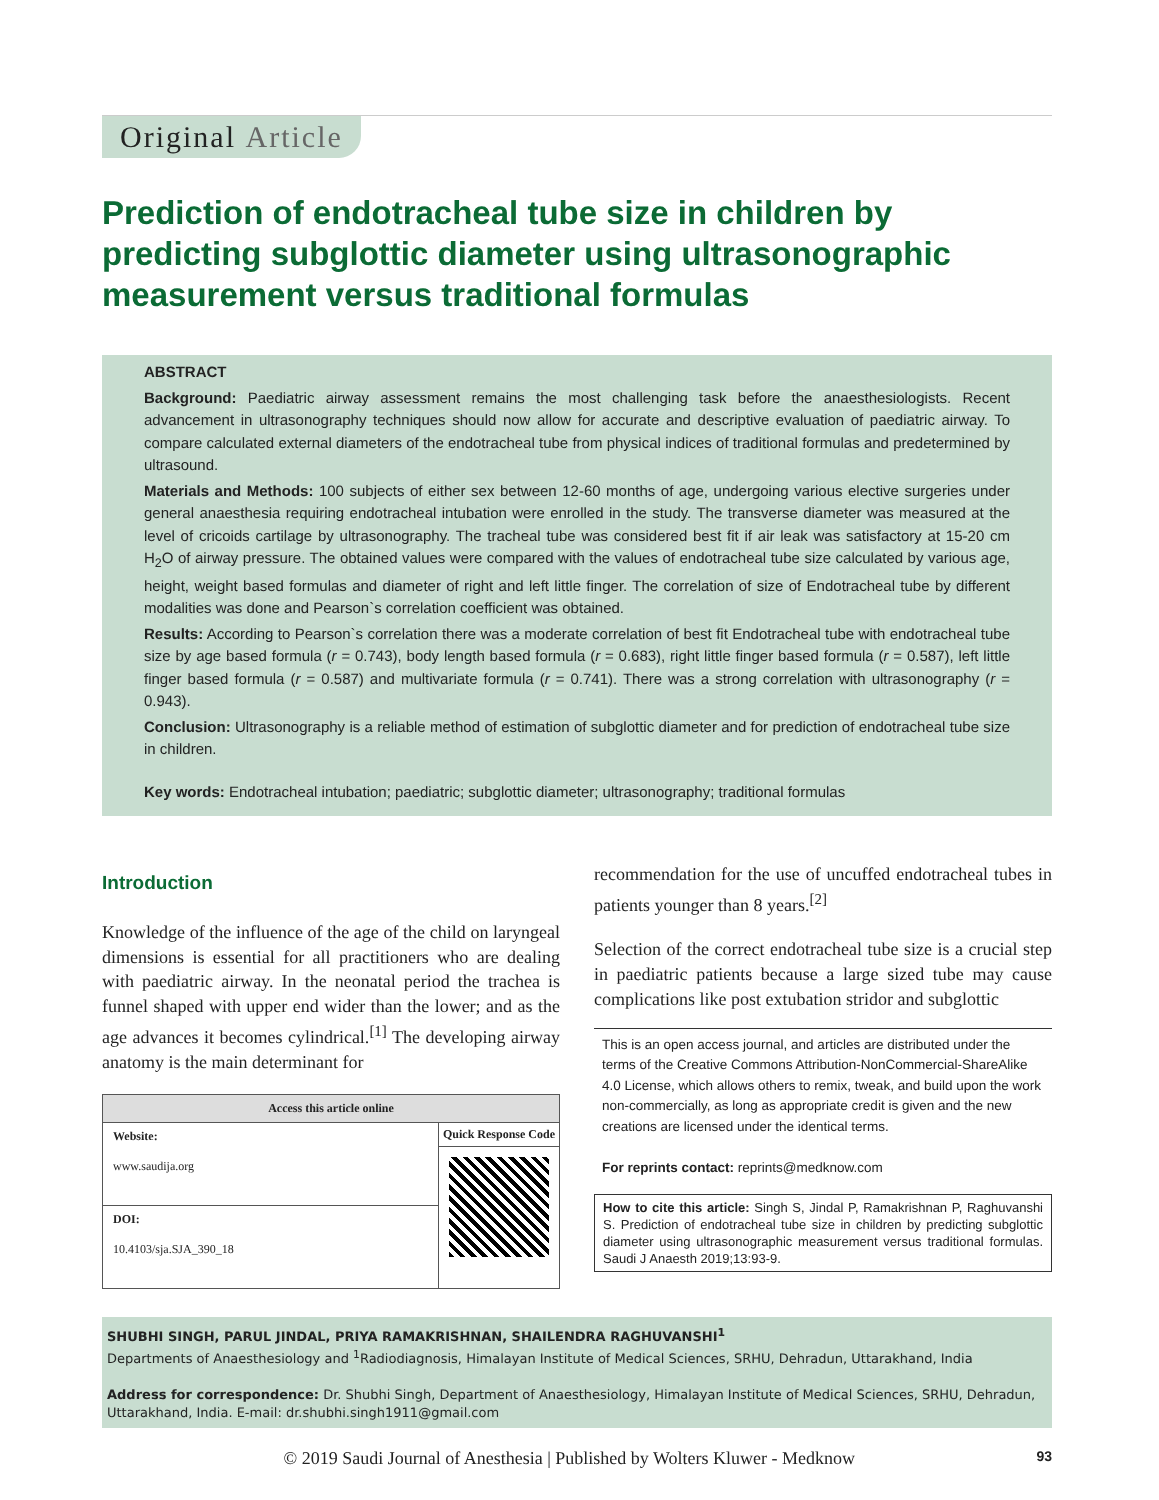Original Article
Prediction of endotracheal tube size in children by predicting subglottic diameter using ultrasonographic measurement versus traditional formulas
ABSTRACT
Background: Paediatric airway assessment remains the most challenging task before the anaesthesiologists. Recent advancement in ultrasonography techniques should now allow for accurate and descriptive evaluation of paediatric airway. To compare calculated external diameters of the endotracheal tube from physical indices of traditional formulas and predetermined by ultrasound.
Materials and Methods: 100 subjects of either sex between 12-60 months of age, undergoing various elective surgeries under general anaesthesia requiring endotracheal intubation were enrolled in the study. The transverse diameter was measured at the level of cricoids cartilage by ultrasonography. The tracheal tube was considered best fit if air leak was satisfactory at 15-20 cm H<sub>2</sub>O of airway pressure. The obtained values were compared with the values of endotracheal tube size calculated by various age, height, weight based formulas and diameter of right and left little finger. The correlation of size of Endotracheal tube by different modalities was done and Pearson`s correlation coefficient was obtained.
Results: According to Pearson`s correlation there was a moderate correlation of best fit Endotracheal tube with endotracheal tube size by age based formula (r = 0.743), body length based formula (r = 0.683), right little finger based formula (r = 0.587), left little finger based formula (r = 0.587) and multivariate formula (r = 0.741). There was a strong correlation with ultrasonography (r = 0.943).
Conclusion: Ultrasonography is a reliable method of estimation of subglottic diameter and for prediction of endotracheal tube size in children.
Key words: Endotracheal intubation; paediatric; subglottic diameter; ultrasonography; traditional formulas
Introduction
Knowledge of the influence of the age of the child on laryngeal dimensions is essential for all practitioners who are dealing with paediatric airway. In the neonatal period the trachea is funnel shaped with upper end wider than the lower; and as the age advances it becomes cylindrical.<sup>[1]</sup> The developing airway anatomy is the main determinant for
| Access this article online | |
| --- | --- |
| Website: www.saudija.org | Quick Response Code |
| DOI: 10.4103/sja.SJA_390_18 | |
recommendation for the use of uncuffed endotracheal tubes in patients younger than 8 years.<sup>[2]</sup>
Selection of the correct endotracheal tube size is a crucial step in paediatric patients because a large sized tube may cause complications like post extubation stridor and subglottic
This is an open access journal, and articles are distributed under the terms of the Creative Commons Attribution-NonCommercial-ShareAlike 4.0 License, which allows others to remix, tweak, and build upon the work non-commercially, as long as appropriate credit is given and the new creations are licensed under the identical terms.
For reprints contact: reprints@medknow.com
How to cite this article: Singh S, Jindal P, Ramakrishnan P, Raghuvanshi S. Prediction of endotracheal tube size in children by predicting subglottic diameter using ultrasonographic measurement versus traditional formulas. Saudi J Anaesth 2019;13:93-9.
SHUBHI SINGH, PARUL JINDAL, PRIYA RAMAKRISHNAN, SHAILENDRA RAGHUVANSHI<sup>1</sup>
Departments of Anaesthesiology and <sup>1</sup>Radiodiagnosis, Himalayan Institute of Medical Sciences, SRHU, Dehradun, Uttarakhand, India
Address for correspondence: Dr. Shubhi Singh, Department of Anaesthesiology, Himalayan Institute of Medical Sciences, SRHU, Dehradun, Uttarakhand, India. E-mail: dr.shubhi.singh1911@gmail.com
© 2019 Saudi Journal of Anesthesia | Published by Wolters Kluwer - Medknow 93